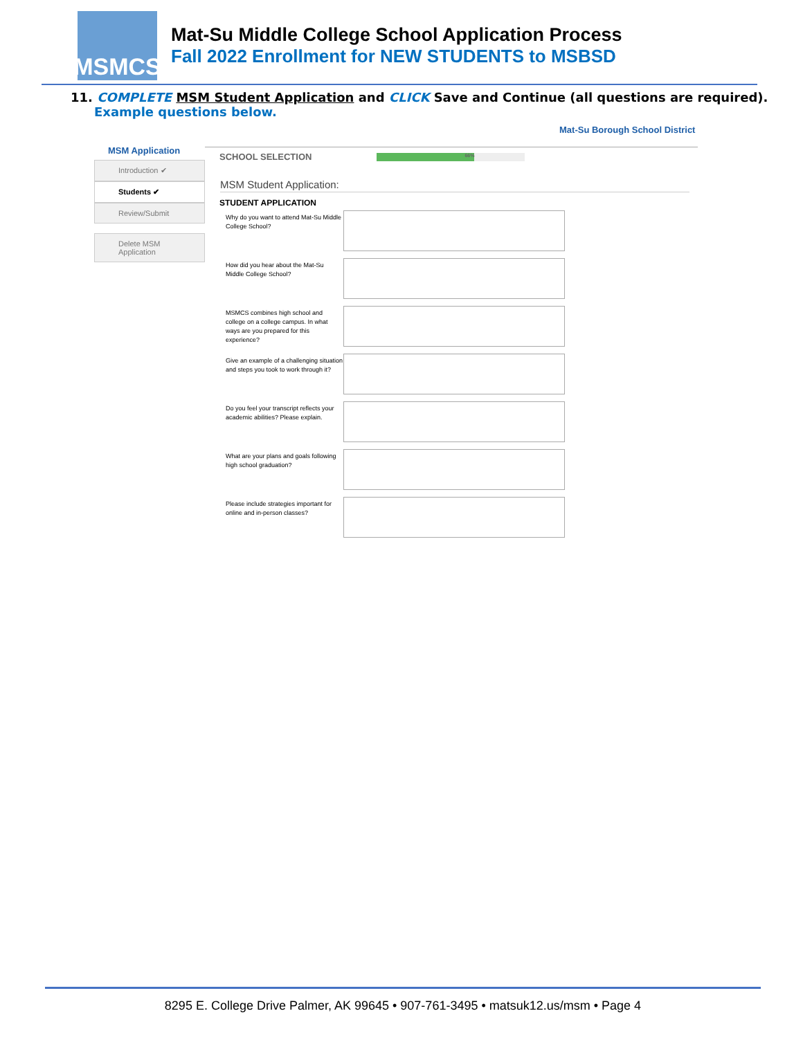MSMCS
Mat-Su Middle College School Application Process
Fall 2022 Enrollment for NEW STUDENTS to MSBSD
11. COMPLETE MSM Student Application and CLICK Save and Continue (all questions are required).
Example questions below.
Mat-Su Borough School District
MSM Application
Introduction ✔
Students ✔
Review/Submit
Delete MSM Application
SCHOOL SELECTION
66%
MSM Student Application:
STUDENT APPLICATION
Why do you want to attend Mat-Su Middle College School?
How did you hear about the Mat-Su Middle College School?
MSMCS combines high school and college on a college campus. In what ways are you prepared for this experience?
Give an example of a challenging situation and steps you took to work through it?
Do you feel your transcript reflects your academic abilities? Please explain.
What are your plans and goals following high school graduation?
Please include strategies important for online and in-person classes?
8295 E. College Drive Palmer, AK 99645 • 907-761-3495 • matsuk12.us/msm • Page 4